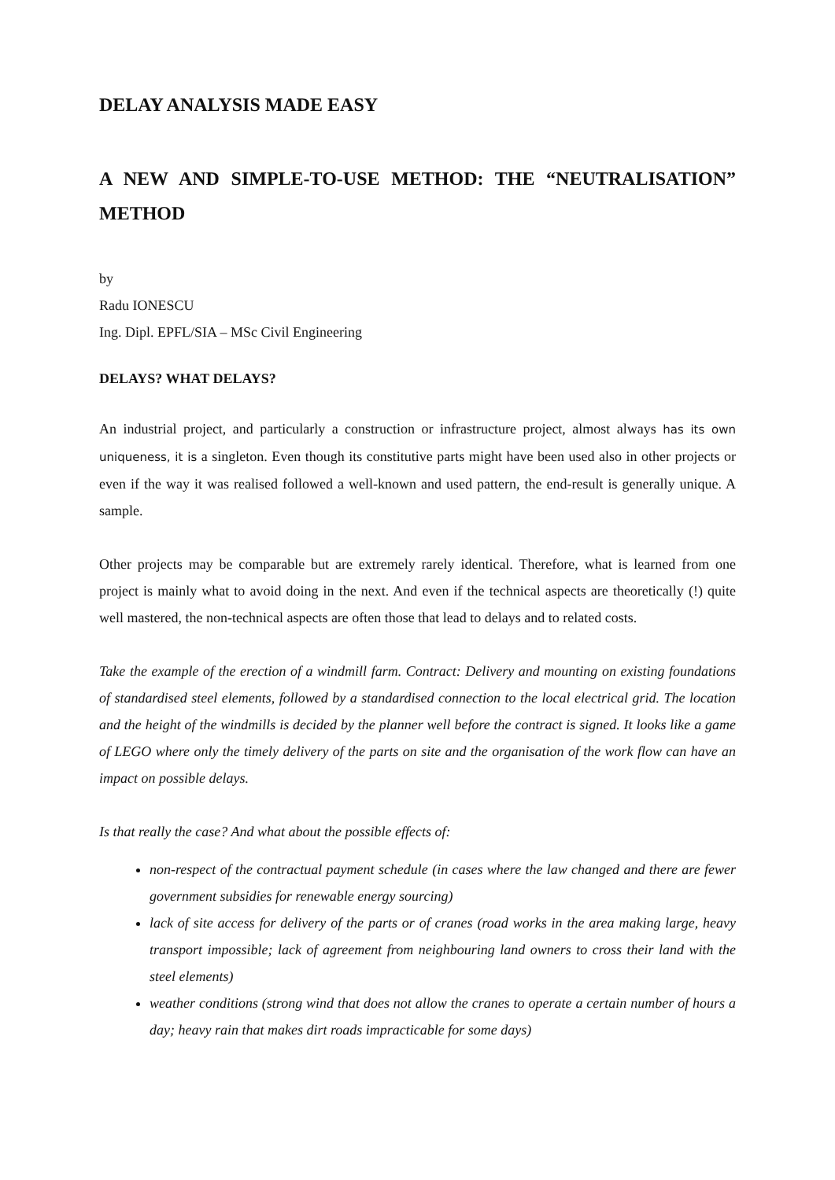DELAY ANALYSIS MADE EASY
A NEW AND SIMPLE-TO-USE METHOD: THE “NEUTRALISATION” METHOD
by
Radu IONESCU
Ing. Dipl. EPFL/SIA – MSc Civil Engineering
DELAYS? WHAT DELAYS?
An industrial project, and particularly a construction or infrastructure project, almost always has its own uniqueness, it is a singleton. Even though its constitutive parts might have been used also in other projects or even if the way it was realised followed a well-known and used pattern, the end-result is generally unique. A sample.
Other projects may be comparable but are extremely rarely identical. Therefore, what is learned from one project is mainly what to avoid doing in the next. And even if the technical aspects are theoretically (!) quite well mastered, the non-technical aspects are often those that lead to delays and to related costs.
Take the example of the erection of a windmill farm. Contract: Delivery and mounting on existing foundations of standardised steel elements, followed by a standardised connection to the local electrical grid. The location and the height of the windmills is decided by the planner well before the contract is signed. It looks like a game of LEGO where only the timely delivery of the parts on site and the organisation of the work flow can have an impact on possible delays.
Is that really the case? And what about the possible effects of:
non-respect of the contractual payment schedule (in cases where the law changed and there are fewer government subsidies for renewable energy sourcing)
lack of site access for delivery of the parts or of cranes (road works in the area making large, heavy transport impossible; lack of agreement from neighbouring land owners to cross their land with the steel elements)
weather conditions (strong wind that does not allow the cranes to operate a certain number of hours a day; heavy rain that makes dirt roads impracticable for some days)